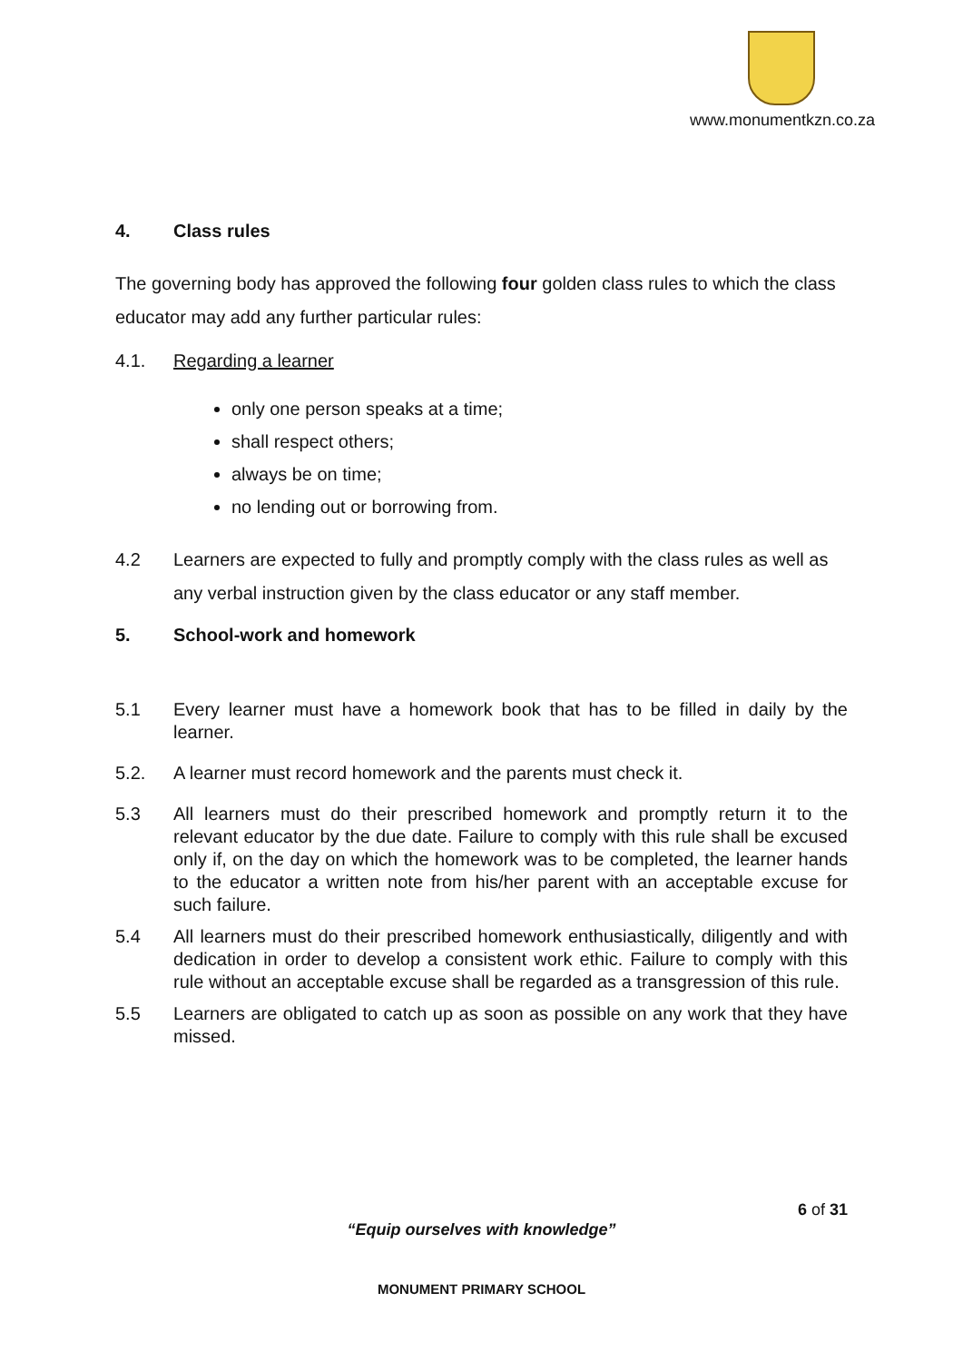www.monumentkzn.co.za
4. Class rules
The governing body has approved the following four golden class rules to which the class educator may add any further particular rules:
4.1. Regarding a learner
only one person speaks at a time;
shall respect others;
always be on time;
no lending out or borrowing from.
4.2 Learners are expected to fully and promptly comply with the class rules as well as any verbal instruction given by the class educator or any staff member.
5. School-work and homework
5.1 Every learner must have a homework book that has to be filled in daily by the learner.
5.2. A learner must record homework and the parents must check it.
5.3 All learners must do their prescribed homework and promptly return it to the relevant educator by the due date. Failure to comply with this rule shall be excused only if, on the day on which the homework was to be completed, the learner hands to the educator a written note from his/her parent with an acceptable excuse for such failure.
5.4 All learners must do their prescribed homework enthusiastically, diligently and with dedication in order to develop a consistent work ethic. Failure to comply with this rule without an acceptable excuse shall be regarded as a transgression of this rule.
5.5 Learners are obligated to catch up as soon as possible on any work that they have missed.
6 of 31
“Equip ourselves with knowledge”
MONUMENT PRIMARY SCHOOL